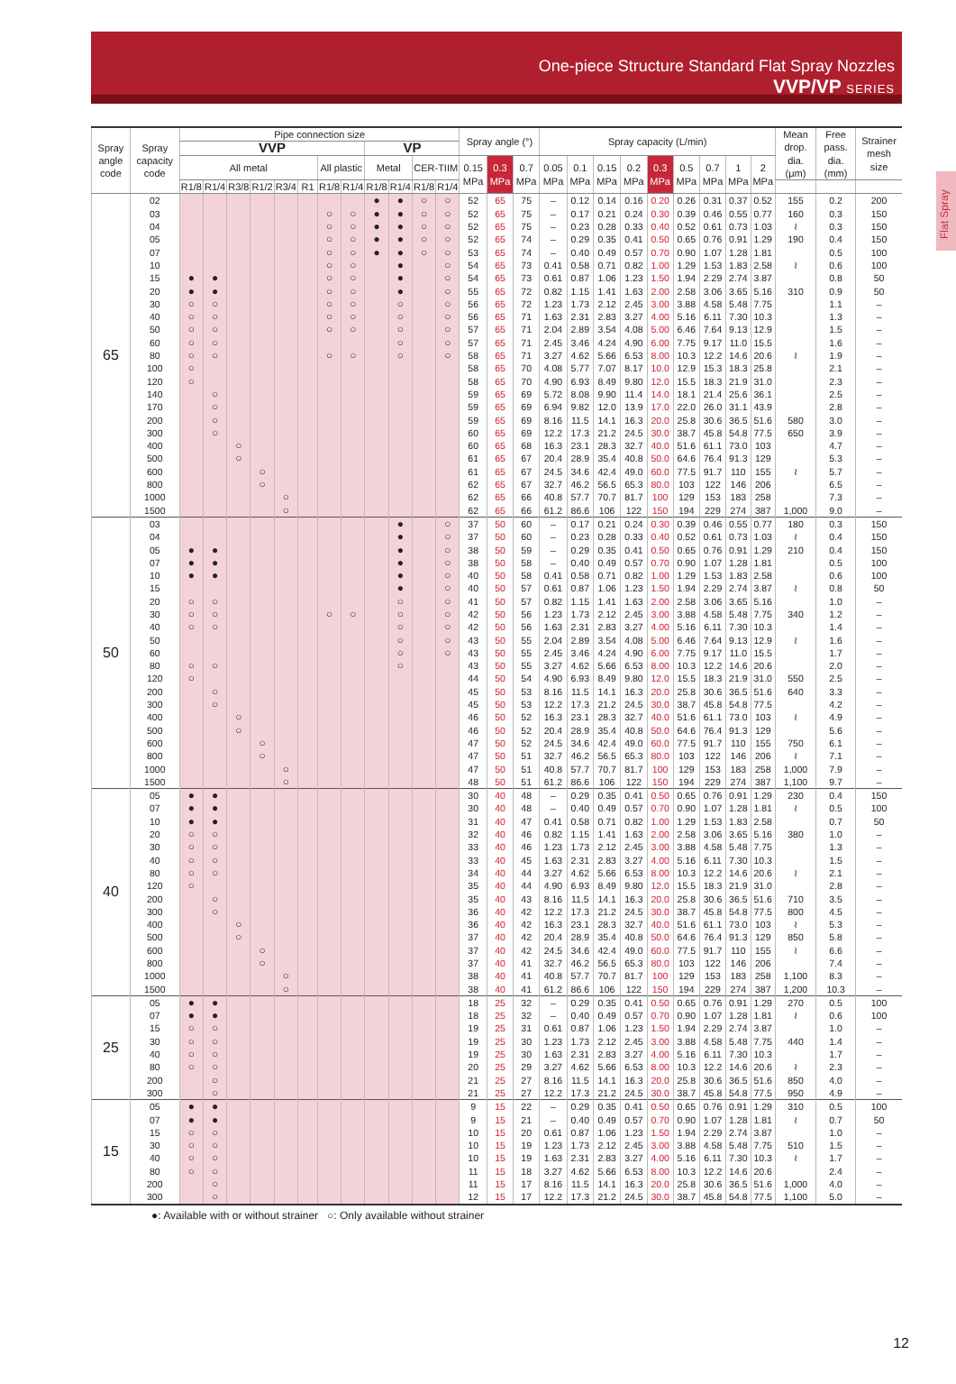One-piece Structure Standard Flat Spray Nozzles
VVP/VP SERIES
Flat Spray
| Spray angle code | Spray capacity code | Pipe connection size | | | | | | | | | | | | Spray angle (°) | | | Spray capacity (L/min) | | | | | | | | | Mean drop. dia. (μm) | Free pass. dia. (mm) | Strainer mesh size |
| --- | --- | --- | --- | --- | --- | --- | --- | --- | --- | --- | --- | --- | --- | --- | --- | --- | --- | --- | --- | --- | --- | --- | --- | --- | --- | --- | --- | --- |
| | | VVP | | | | | | | | VP | | | | | | | | | | | | | | | | | | |
| | | All metal | | | | | | All plastic | | Metal | | CER-TIIM | | 0.15 MPa | 0.3 MPa | 0.7 MPa | 0.05 MPa | 0.1 MPa | 0.15 MPa | 0.2 MPa | 0.3 MPa | 0.5 MPa | 0.7 MPa | 1 MPa | 2 MPa | | | |
| | | R1/8 | R1/4 | R3/8 | R1/2 | R3/4 | R1 | R1/8 | R1/4 | R1/8 | R1/4 | R1/8 | R1/4 | | | | | | | | | | | | | | | |
| 65 | 02 | | | | | | | | | ● | ● | ○ | ○ | 52 | 65 | 75 | – | 0.12 | 0.14 | 0.16 | 0.20 | 0.26 | 0.31 | 0.37 | 0.52 | 155 | 0.2 | 200 |
| | 03 | | | | | | | ○ | ○ | ● | ● | ○ | ○ | 52 | 65 | 75 | – | 0.17 | 0.21 | 0.24 | 0.30 | 0.39 | 0.46 | 0.55 | 0.77 | 160 | 0.3 | 150 |
| | 04 | | | | | | | ○ | ○ | ● | ● | ○ | ○ | 52 | 65 | 75 | – | 0.23 | 0.28 | 0.33 | 0.40 | 0.52 | 0.61 | 0.73 | 1.03 | ≀ | 0.3 | 150 |
| | 05 | | | | | | | ○ | ○ | ● | ● | ○ | ○ | 52 | 65 | 74 | – | 0.29 | 0.35 | 0.41 | 0.50 | 0.65 | 0.76 | 0.91 | 1.29 | 190 | 0.4 | 150 |
| | 07 | | | | | | | ○ | ○ | ● | ● | ○ | ○ | 53 | 65 | 74 | – | 0.40 | 0.49 | 0.57 | 0.70 | 0.90 | 1.07 | 1.28 | 1.81 | | 0.5 | 100 |
| | 10 | | | | | | | ○ | ○ | | ● | | ○ | 54 | 65 | 73 | 0.41 | 0.58 | 0.71 | 0.82 | 1.00 | 1.29 | 1.53 | 1.83 | 2.58 | ≀ | 0.6 | 100 |
| | 15 | ● | ● | | | | | ○ | ○ | | ● | | ○ | 54 | 65 | 73 | 0.61 | 0.87 | 1.06 | 1.23 | 1.50 | 1.94 | 2.29 | 2.74 | 3.87 | | 0.8 | 50 |
| | 20 | ● | ● | | | | | ○ | ○ | | ● | | ○ | 55 | 65 | 72 | 0.82 | 1.15 | 1.41 | 1.63 | 2.00 | 2.58 | 3.06 | 3.65 | 5.16 | 310 | 0.9 | 50 |
| | 30 | ○ | ○ | | | | | ○ | ○ | | ○ | | ○ | 56 | 65 | 72 | 1.23 | 1.73 | 2.12 | 2.45 | 3.00 | 3.88 | 4.58 | 5.48 | 7.75 | | 1.1 | – |
| | 40 | ○ | ○ | | | | | ○ | ○ | | ○ | | ○ | 56 | 65 | 71 | 1.63 | 2.31 | 2.83 | 3.27 | 4.00 | 5.16 | 6.11 | 7.30 | 10.3 | | 1.3 | – |
| | 50 | ○ | ○ | | | | | ○ | ○ | | ○ | | ○ | 57 | 65 | 71 | 2.04 | 2.89 | 3.54 | 4.08 | 5.00 | 6.46 | 7.64 | 9.13 | 12.9 | | 1.5 | – |
| | 60 | ○ | ○ | | | | | | | | ○ | | ○ | 57 | 65 | 71 | 2.45 | 3.46 | 4.24 | 4.90 | 6.00 | 7.75 | 9.17 | 11.0 | 15.5 | | 1.6 | – |
| | 80 | ○ | ○ | | | | | ○ | ○ | | ○ | | ○ | 58 | 65 | 71 | 3.27 | 4.62 | 5.66 | 6.53 | 8.00 | 10.3 | 12.2 | 14.6 | 20.6 | ≀ | 1.9 | – |
| | 100 | ○ | | | | | | | | | | | | 58 | 65 | 70 | 4.08 | 5.77 | 7.07 | 8.17 | 10.0 | 12.9 | 15.3 | 18.3 | 25.8 | | 2.1 | – |
| | 120 | ○ | | | | | | | | | | | | 58 | 65 | 70 | 4.90 | 6.93 | 8.49 | 9.80 | 12.0 | 15.5 | 18.3 | 21.9 | 31.0 | | 2.3 | – |
| | 140 | | ○ | | | | | | | | | | | 59 | 65 | 69 | 5.72 | 8.08 | 9.90 | 11.4 | 14.0 | 18.1 | 21.4 | 25.6 | 36.1 | | 2.5 | – |
| | 170 | | ○ | | | | | | | | | | | 59 | 65 | 69 | 6.94 | 9.82 | 12.0 | 13.9 | 17.0 | 22.0 | 26.0 | 31.1 | 43.9 | | 2.8 | – |
| | 200 | | ○ | | | | | | | | | | | 59 | 65 | 69 | 8.16 | 11.5 | 14.1 | 16.3 | 20.0 | 25.8 | 30.6 | 36.5 | 51.6 | 580 | 3.0 | – |
| | 300 | | ○ | | | | | | | | | | | 60 | 65 | 69 | 12.2 | 17.3 | 21.2 | 24.5 | 30.0 | 38.7 | 45.8 | 54.8 | 77.5 | 650 | 3.9 | – |
| | 400 | | | ○ | | | | | | | | | | 60 | 65 | 68 | 16.3 | 23.1 | 28.3 | 32.7 | 40.0 | 51.6 | 61.1 | 73.0 | 103 | | 4.7 | – |
| | 500 | | | ○ | | | | | | | | | | 61 | 65 | 67 | 20.4 | 28.9 | 35.4 | 40.8 | 50.0 | 64.6 | 76.4 | 91.3 | 129 | | 5.3 | – |
| | 600 | | | | ○ | | | | | | | | | 61 | 65 | 67 | 24.5 | 34.6 | 42.4 | 49.0 | 60.0 | 77.5 | 91.7 | 110 | 155 | ≀ | 5.7 | – |
| | 800 | | | | ○ | | | | | | | | | 62 | 65 | 67 | 32.7 | 46.2 | 56.5 | 65.3 | 80.0 | 103 | 122 | 146 | 206 | | 6.5 | – |
| | 1000 | | | | | ○ | | | | | | | | 62 | 65 | 66 | 40.8 | 57.7 | 70.7 | 81.7 | 100 | 129 | 153 | 183 | 258 | | 7.3 | – |
| | 1500 | | | | | ○ | | | | | | | | 62 | 65 | 66 | 61.2 | 86.6 | 106 | 122 | 150 | 194 | 229 | 274 | 387 | 1,000 | 9.0 | – |
| 50 | 03 | | | | | | | | | | ● | | ○ | 37 | 50 | 60 | – | 0.17 | 0.21 | 0.24 | 0.30 | 0.39 | 0.46 | 0.55 | 0.77 | 180 | 0.3 | 150 |
| | 04 | | | | | | | | | | ● | | ○ | 37 | 50 | 60 | – | 0.23 | 0.28 | 0.33 | 0.40 | 0.52 | 0.61 | 0.73 | 1.03 | ≀ | 0.4 | 150 |
| | 05 | ● | ● | | | | | | | | ● | | ○ | 38 | 50 | 59 | – | 0.29 | 0.35 | 0.41 | 0.50 | 0.65 | 0.76 | 0.91 | 1.29 | 210 | 0.4 | 150 |
| | 07 | ● | ● | | | | | | | | ● | | ○ | 38 | 50 | 58 | – | 0.40 | 0.49 | 0.57 | 0.70 | 0.90 | 1.07 | 1.28 | 1.81 | | 0.5 | 100 |
| | 10 | ● | ● | | | | | | | | ● | | ○ | 40 | 50 | 58 | 0.41 | 0.58 | 0.71 | 0.82 | 1.00 | 1.29 | 1.53 | 1.83 | 2.58 | | 0.6 | 100 |
| | 15 | | | | | | | | | | ● | | ○ | 40 | 50 | 57 | 0.61 | 0.87 | 1.06 | 1.23 | 1.50 | 1.94 | 2.29 | 2.74 | 3.87 | ≀ | 0.8 | 50 |
| | 20 | ○ | ○ | | | | | | | | ○ | | ○ | 41 | 50 | 57 | 0.82 | 1.15 | 1.41 | 1.63 | 2.00 | 2.58 | 3.06 | 3.65 | 5.16 | | 1.0 | – |
| | 30 | ○ | ○ | | | | | ○ | ○ | | ○ | | ○ | 42 | 50 | 56 | 1.23 | 1.73 | 2.12 | 2.45 | 3.00 | 3.88 | 4.58 | 5.48 | 7.75 | 340 | 1.2 | – |
| | 40 | ○ | ○ | | | | | | | | ○ | | ○ | 42 | 50 | 56 | 1.63 | 2.31 | 2.83 | 3.27 | 4.00 | 5.16 | 6.11 | 7.30 | 10.3 | | 1.4 | – |
| | 50 | | | | | | | | | | ○ | | ○ | 43 | 50 | 55 | 2.04 | 2.89 | 3.54 | 4.08 | 5.00 | 6.46 | 7.64 | 9.13 | 12.9 | ≀ | 1.6 | – |
| | 60 | | | | | | | | | | ○ | | ○ | 43 | 50 | 55 | 2.45 | 3.46 | 4.24 | 4.90 | 6.00 | 7.75 | 9.17 | 11.0 | 15.5 | | 1.7 | – |
| | 80 | ○ | ○ | | | | | | | | ○ | | | 43 | 50 | 55 | 3.27 | 4.62 | 5.66 | 6.53 | 8.00 | 10.3 | 12.2 | 14.6 | 20.6 | | 2.0 | – |
| | 120 | ○ | | | | | | | | | | | | 44 | 50 | 54 | 4.90 | 6.93 | 8.49 | 9.80 | 12.0 | 15.5 | 18.3 | 21.9 | 31.0 | 550 | 2.5 | – |
| | 200 | | ○ | | | | | | | | | | | 45 | 50 | 53 | 8.16 | 11.5 | 14.1 | 16.3 | 20.0 | 25.8 | 30.6 | 36.5 | 51.6 | 640 | 3.3 | – |
| | 300 | | ○ | | | | | | | | | | | 45 | 50 | 53 | 12.2 | 17.3 | 21.2 | 24.5 | 30.0 | 38.7 | 45.8 | 54.8 | 77.5 | | 4.2 | – |
| | 400 | | | ○ | | | | | | | | | | 46 | 50 | 52 | 16.3 | 23.1 | 28.3 | 32.7 | 40.0 | 51.6 | 61.1 | 73.0 | 103 | ≀ | 4.9 | – |
| | 500 | | | ○ | | | | | | | | | | 46 | 50 | 52 | 20.4 | 28.9 | 35.4 | 40.8 | 50.0 | 64.6 | 76.4 | 91.3 | 129 | | 5.6 | – |
| | 600 | | | | ○ | | | | | | | | | 47 | 50 | 52 | 24.5 | 34.6 | 42.4 | 49.0 | 60.0 | 77.5 | 91.7 | 110 | 155 | 750 | 6.1 | – |
| | 800 | | | | ○ | | | | | | | | | 47 | 50 | 51 | 32.7 | 46.2 | 56.5 | 65.3 | 80.0 | 103 | 122 | 146 | 206 | ≀ | 7.1 | – |
| | 1000 | | | | | ○ | | | | | | | | 47 | 50 | 51 | 40.8 | 57.7 | 70.7 | 81.7 | 100 | 129 | 153 | 183 | 258 | 1,000 | 7.9 | – |
| | 1500 | | | | | ○ | | | | | | | | 48 | 50 | 51 | 61.2 | 86.6 | 106 | 122 | 150 | 194 | 229 | 274 | 387 | 1,100 | 9.7 | – |
| 40 | 05 | ● | ● | | | | | | | | | | | 30 | 40 | 48 | – | 0.29 | 0.35 | 0.41 | 0.50 | 0.65 | 0.76 | 0.91 | 1.29 | 230 | 0.4 | 150 |
| | 07 | ● | ● | | | | | | | | | | | 30 | 40 | 48 | – | 0.40 | 0.49 | 0.57 | 0.70 | 0.90 | 1.07 | 1.28 | 1.81 | ≀ | 0.5 | 100 |
| | 10 | ● | ● | | | | | | | | | | | 31 | 40 | 47 | 0.41 | 0.58 | 0.71 | 0.82 | 1.00 | 1.29 | 1.53 | 1.83 | 2.58 | | 0.7 | 50 |
| | 20 | ○ | ○ | | | | | | | | | | | 32 | 40 | 46 | 0.82 | 1.15 | 1.41 | 1.63 | 2.00 | 2.58 | 3.06 | 3.65 | 5.16 | 380 | 1.0 | – |
| | 30 | ○ | ○ | | | | | | | | | | | 33 | 40 | 46 | 1.23 | 1.73 | 2.12 | 2.45 | 3.00 | 3.88 | 4.58 | 5.48 | 7.75 | | 1.3 | – |
| | 40 | ○ | ○ | | | | | | | | | | | 33 | 40 | 45 | 1.63 | 2.31 | 2.83 | 3.27 | 4.00 | 5.16 | 6.11 | 7.30 | 10.3 | | 1.5 | – |
| | 80 | ○ | ○ | | | | | | | | | | | 34 | 40 | 44 | 3.27 | 4.62 | 5.66 | 6.53 | 8.00 | 10.3 | 12.2 | 14.6 | 20.6 | ≀ | 2.1 | – |
| | 120 | ○ | | | | | | | | | | | | 35 | 40 | 44 | 4.90 | 6.93 | 8.49 | 9.80 | 12.0 | 15.5 | 18.3 | 21.9 | 31.0 | | 2.8 | – |
| | 200 | | ○ | | | | | | | | | | | 35 | 40 | 43 | 8.16 | 11.5 | 14.1 | 16.3 | 20.0 | 25.8 | 30.6 | 36.5 | 51.6 | 710 | 3.5 | – |
| | 300 | | ○ | | | | | | | | | | | 36 | 40 | 42 | 12.2 | 17.3 | 21.2 | 24.5 | 30.0 | 38.7 | 45.8 | 54.8 | 77.5 | 800 | 4.5 | – |
| | 400 | | | ○ | | | | | | | | | | 36 | 40 | 42 | 16.3 | 23.1 | 28.3 | 32.7 | 40.0 | 51.6 | 61.1 | 73.0 | 103 | ≀ | 5.3 | – |
| | 500 | | | ○ | | | | | | | | | | 37 | 40 | 42 | 20.4 | 28.9 | 35.4 | 40.8 | 50.0 | 64.6 | 76.4 | 91.3 | 129 | 850 | 5.8 | – |
| | 600 | | | | ○ | | | | | | | | | 37 | 40 | 42 | 24.5 | 34.6 | 42.4 | 49.0 | 60.0 | 77.5 | 91.7 | 110 | 155 | ≀ | 6.6 | – |
| | 800 | | | | ○ | | | | | | | | | 37 | 40 | 41 | 32.7 | 46.2 | 56.5 | 65.3 | 80.0 | 103 | 122 | 146 | 206 | | 7.4 | – |
| | 1000 | | | | | ○ | | | | | | | | 38 | 40 | 41 | 40.8 | 57.7 | 70.7 | 81.7 | 100 | 129 | 153 | 183 | 258 | 1,100 | 8.3 | – |
| | 1500 | | | | | ○ | | | | | | | | 38 | 40 | 41 | 61.2 | 86.6 | 106 | 122 | 150 | 194 | 229 | 274 | 387 | 1,200 | 10.3 | – |
| 25 | 05 | ● | ● | | | | | | | | | | | 18 | 25 | 32 | – | 0.29 | 0.35 | 0.41 | 0.50 | 0.65 | 0.76 | 0.91 | 1.29 | 270 | 0.5 | 100 |
| | 07 | ● | ● | | | | | | | | | | | 18 | 25 | 32 | – | 0.40 | 0.49 | 0.57 | 0.70 | 0.90 | 1.07 | 1.28 | 1.81 | ≀ | 0.6 | 100 |
| | 15 | ○ | ○ | | | | | | | | | | | 19 | 25 | 31 | 0.61 | 0.87 | 1.06 | 1.23 | 1.50 | 1.94 | 2.29 | 2.74 | 3.87 | | 1.0 | – |
| | 30 | ○ | ○ | | | | | | | | | | | 19 | 25 | 30 | 1.23 | 1.73 | 2.12 | 2.45 | 3.00 | 3.88 | 4.58 | 5.48 | 7.75 | 440 | 1.4 | – |
| | 40 | ○ | ○ | | | | | | | | | | | 19 | 25 | 30 | 1.63 | 2.31 | 2.83 | 3.27 | 4.00 | 5.16 | 6.11 | 7.30 | 10.3 | | 1.7 | – |
| | 80 | ○ | ○ | | | | | | | | | | | 20 | 25 | 29 | 3.27 | 4.62 | 5.66 | 6.53 | 8.00 | 10.3 | 12.2 | 14.6 | 20.6 | ≀ | 2.3 | – |
| | 200 | | ○ | | | | | | | | | | | 21 | 25 | 27 | 8.16 | 11.5 | 14.1 | 16.3 | 20.0 | 25.8 | 30.6 | 36.5 | 51.6 | 850 | 4.0 | – |
| | 300 | | ○ | | | | | | | | | | | 21 | 25 | 27 | 12.2 | 17.3 | 21.2 | 24.5 | 30.0 | 38.7 | 45.8 | 54.8 | 77.5 | 950 | 4.9 | – |
| 15 | 05 | ● | ● | | | | | | | | | | | 9 | 15 | 22 | – | 0.29 | 0.35 | 0.41 | 0.50 | 0.65 | 0.76 | 0.91 | 1.29 | 310 | 0.5 | 100 |
| | 07 | ● | ● | | | | | | | | | | | 9 | 15 | 21 | – | 0.40 | 0.49 | 0.57 | 0.70 | 0.90 | 1.07 | 1.28 | 1.81 | ≀ | 0.7 | 50 |
| | 15 | ○ | ○ | | | | | | | | | | | 10 | 15 | 20 | 0.61 | 0.87 | 1.06 | 1.23 | 1.50 | 1.94 | 2.29 | 2.74 | 3.87 | | 1.0 | – |
| | 30 | ○ | ○ | | | | | | | | | | | 10 | 15 | 19 | 1.23 | 1.73 | 2.12 | 2.45 | 3.00 | 3.88 | 4.58 | 5.48 | 7.75 | 510 | 1.5 | – |
| | 40 | ○ | ○ | | | | | | | | | | | 10 | 15 | 19 | 1.63 | 2.31 | 2.83 | 3.27 | 4.00 | 5.16 | 6.11 | 7.30 | 10.3 | ≀ | 1.7 | – |
| | 80 | ○ | ○ | | | | | | | | | | | 11 | 15 | 18 | 3.27 | 4.62 | 5.66 | 6.53 | 8.00 | 10.3 | 12.2 | 14.6 | 20.6 | | 2.4 | – |
| | 200 | | ○ | | | | | | | | | | | 11 | 15 | 17 | 8.16 | 11.5 | 14.1 | 16.3 | 20.0 | 25.8 | 30.6 | 36.5 | 51.6 | 1,000 | 4.0 | – |
| | 300 | | ○ | | | | | | | | | | | 12 | 15 | 17 | 12.2 | 17.3 | 21.2 | 24.5 | 30.0 | 38.7 | 45.8 | 54.8 | 77.5 | 1,100 | 5.0 | – |
●: Available with or without strainer ○: Only available without strainer
12